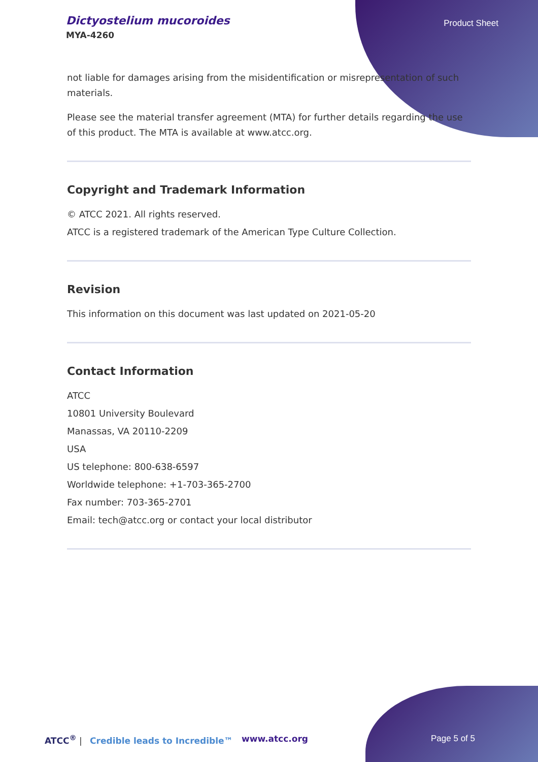Dictyostelium mucoroides
MYA-4260
Product Sheet
not liable for damages arising from the misidentification or misrepresentation of such materials.
Please see the material transfer agreement (MTA) for further details regarding the use of this product. The MTA is available at www.atcc.org.
Copyright and Trademark Information
© ATCC 2021. All rights reserved.
ATCC is a registered trademark of the American Type Culture Collection.
Revision
This information on this document was last updated on 2021-05-20
Contact Information
ATCC
10801 University Boulevard
Manassas, VA 20110-2209
USA
US telephone: 800-638-6597
Worldwide telephone: +1-703-365-2700
Fax number: 703-365-2701
Email: tech@atcc.org or contact your local distributor
ATCC<sup>®</sup> | Credible leads to Incredible™ www.atcc.org Page 5 of 5